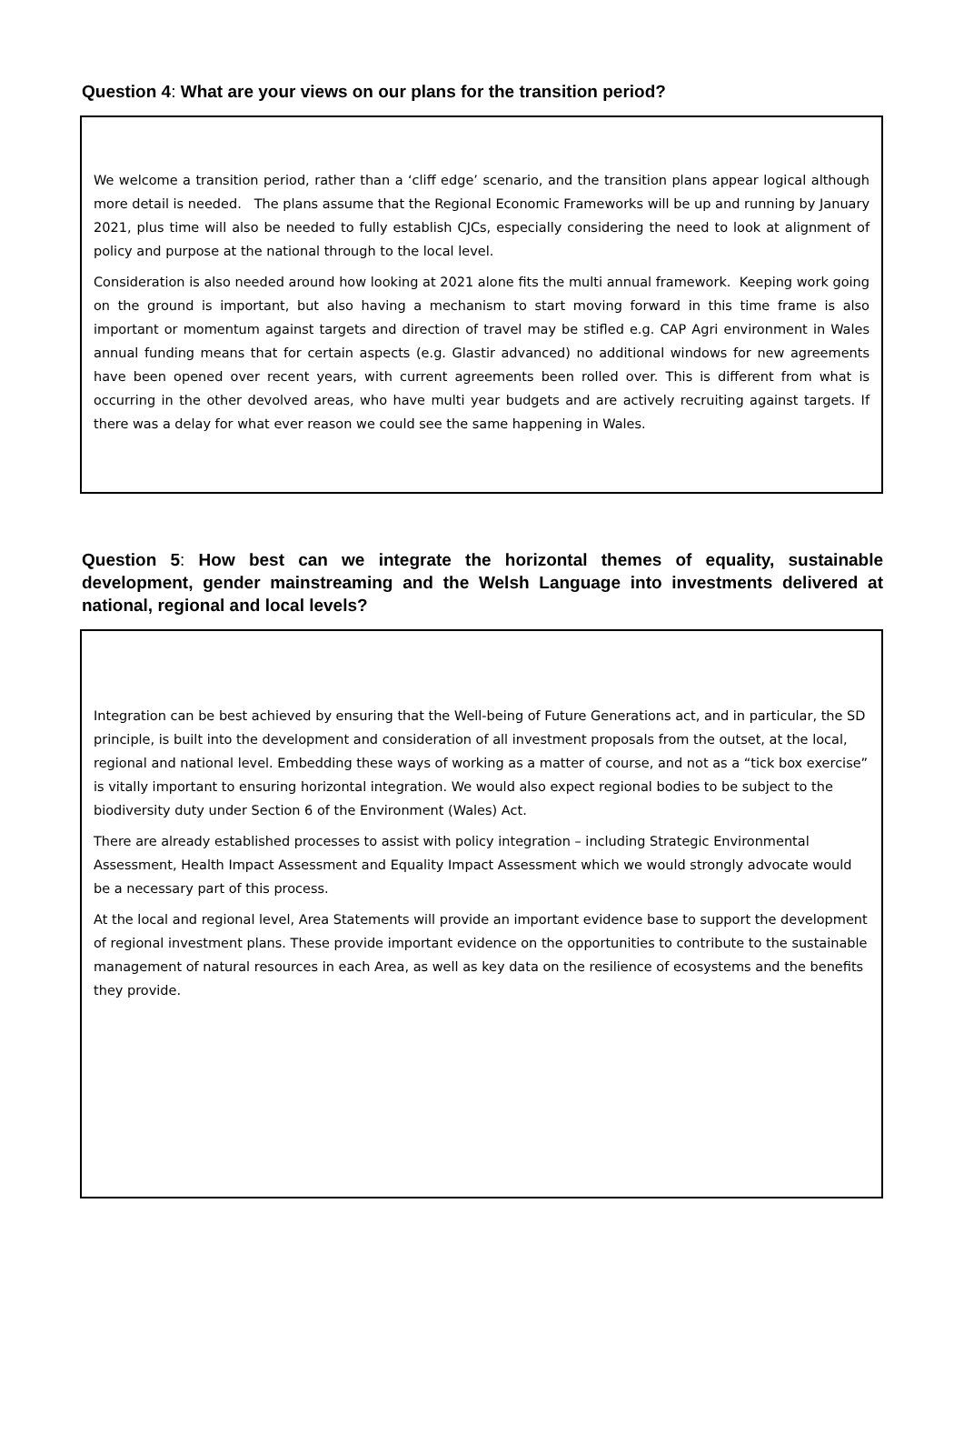Question 4: What are your views on our plans for the transition period?
We welcome a transition period, rather than a ‘cliff edge’ scenario, and the transition plans appear logical although more detail is needed. The plans assume that the Regional Economic Frameworks will be up and running by January 2021, plus time will also be needed to fully establish CJCs, especially considering the need to look at alignment of policy and purpose at the national through to the local level.
Consideration is also needed around how looking at 2021 alone fits the multi annual framework. Keeping work going on the ground is important, but also having a mechanism to start moving forward in this time frame is also important or momentum against targets and direction of travel may be stifled e.g. CAP Agri environment in Wales annual funding means that for certain aspects (e.g. Glastir advanced) no additional windows for new agreements have been opened over recent years, with current agreements been rolled over. This is different from what is occurring in the other devolved areas, who have multi year budgets and are actively recruiting against targets. If there was a delay for what ever reason we could see the same happening in Wales.
Question 5: How best can we integrate the horizontal themes of equality, sustainable development, gender mainstreaming and the Welsh Language into investments delivered at national, regional and local levels?
Integration can be best achieved by ensuring that the Well-being of Future Generations act, and in particular, the SD principle, is built into the development and consideration of all investment proposals from the outset, at the local, regional and national level. Embedding these ways of working as a matter of course, and not as a “tick box exercise” is vitally important to ensuring horizontal integration. We would also expect regional bodies to be subject to the biodiversity duty under Section 6 of the Environment (Wales) Act.
There are already established processes to assist with policy integration – including Strategic Environmental Assessment, Health Impact Assessment and Equality Impact Assessment which we would strongly advocate would be a necessary part of this process.
At the local and regional level, Area Statements will provide an important evidence base to support the development of regional investment plans. These provide important evidence on the opportunities to contribute to the sustainable management of natural resources in each Area, as well as key data on the resilience of ecosystems and the benefits they provide.